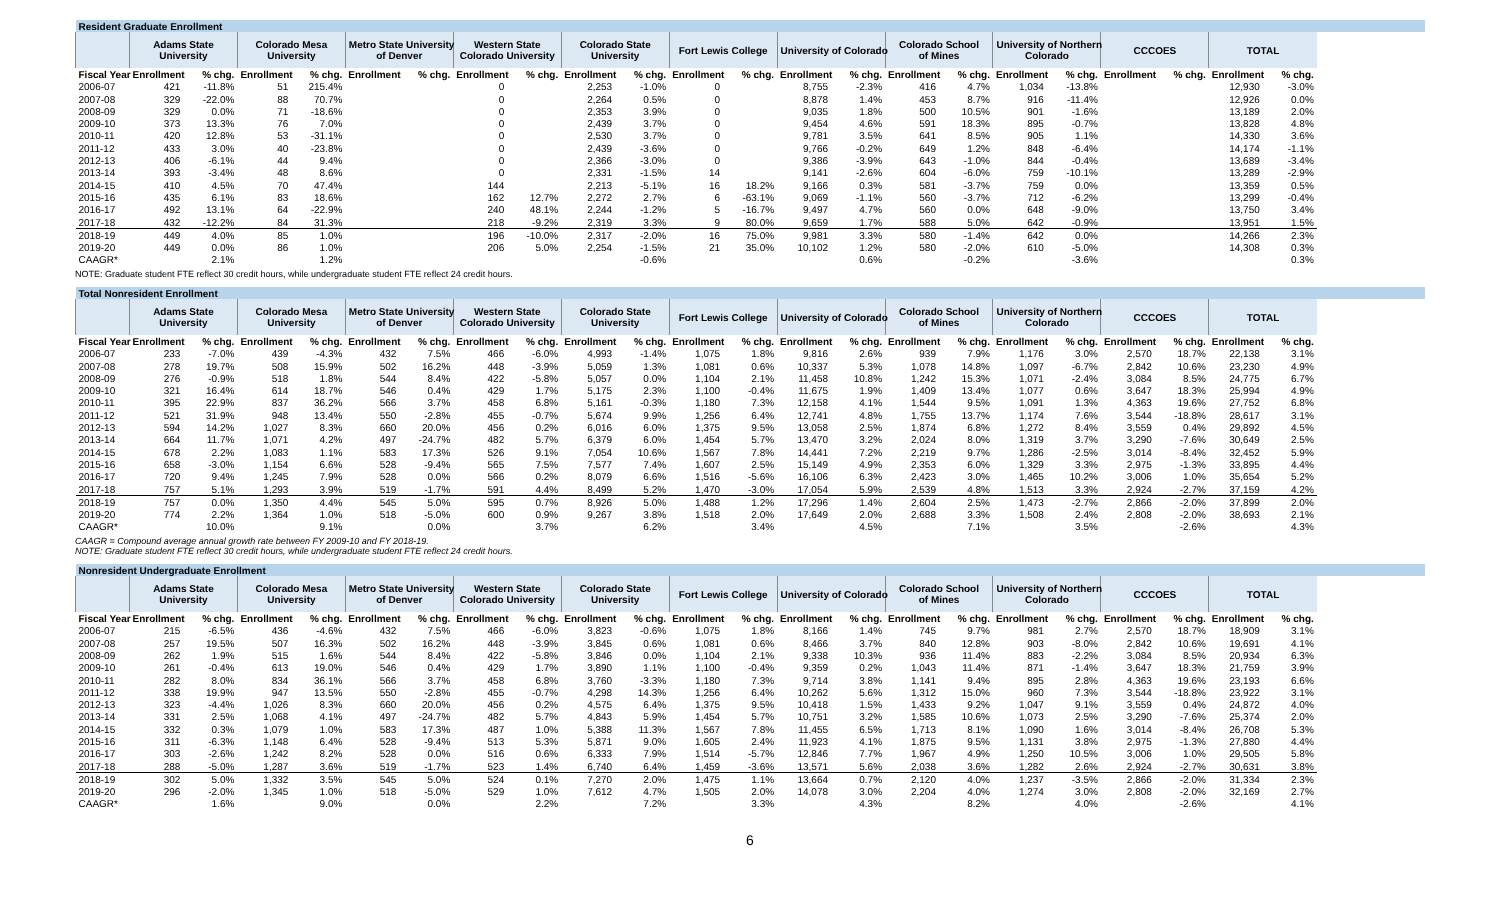| Resident Graduate Enrollment | | | | | | | | | | | | | | | | | | | | | | |
| | Adams State University | | Colorado Mesa University | | Metro State University of Denver | | Western State Colorado University | | Colorado State University | | Fort Lewis College | | University of Colorado | | Colorado School of Mines | | University of Northern Colorado | | CCCOES | | TOTAL | |
| Fiscal Year | Enrollment | % chg. | Enrollment | % chg. | Enrollment | % chg. | Enrollment | % chg. | Enrollment | % chg. | Enrollment | % chg. | Enrollment | % chg. | Enrollment | % chg. | Enrollment | % chg. | Enrollment | % chg. | Enrollment | % chg. |
| 2006-07 | 421 | -11.8% | 51 | 215.4% | | | 0 | | 2,253 | -1.0% | 0 | | 8,755 | -2.3% | 416 | 4.7% | 1,034 | -13.8% | | | 12,930 | -3.0% |
| 2007-08 | 329 | -22.0% | 88 | 70.7% | | | 0 | | 2,264 | 0.5% | 0 | | 8,878 | 1.4% | 453 | 8.7% | 916 | -11.4% | | | 12,926 | 0.0% |
| 2008-09 | 329 | 0.0% | 71 | -18.6% | | | 0 | | 2,353 | 3.9% | 0 | | 9,035 | 1.8% | 500 | 10.5% | 901 | -1.6% | | | 13,189 | 2.0% |
| 2009-10 | 373 | 13.3% | 76 | 7.0% | | | 0 | | 2,439 | 3.7% | 0 | | 9,454 | 4.6% | 591 | 18.3% | 895 | -0.7% | | | 13,828 | 4.8% |
| 2010-11 | 420 | 12.8% | 53 | -31.1% | | | 0 | | 2,530 | 3.7% | 0 | | 9,781 | 3.5% | 641 | 8.5% | 905 | 1.1% | | | 14,330 | 3.6% |
| 2011-12 | 433 | 3.0% | 40 | -23.8% | | | 0 | | 2,439 | -3.6% | 0 | | 9,766 | -0.2% | 649 | 1.2% | 848 | -6.4% | | | 14,174 | -1.1% |
| 2012-13 | 406 | -6.1% | 44 | 9.4% | | | 0 | | 2,366 | -3.0% | 0 | | 9,386 | -3.9% | 643 | -1.0% | 844 | -0.4% | | | 13,689 | -3.4% |
| 2013-14 | 393 | -3.4% | 48 | 8.6% | | | 0 | | 2,331 | -1.5% | 14 | | 9,141 | -2.6% | 604 | -6.0% | 759 | -10.1% | | | 13,289 | -2.9% |
| 2014-15 | 410 | 4.5% | 70 | 47.4% | | | 144 | | 2,213 | -5.1% | 16 | 18.2% | 9,166 | 0.3% | 581 | -3.7% | 759 | 0.0% | | | 13,359 | 0.5% |
| 2015-16 | 435 | 6.1% | 83 | 18.6% | | | 162 | 12.7% | 2,272 | 2.7% | 6 | -63.1% | 9,069 | -1.1% | 560 | -3.7% | 712 | -6.2% | | | 13,299 | -0.4% |
| 2016-17 | 492 | 13.1% | 64 | -22.9% | | | 240 | 48.1% | 2,244 | -1.2% | 5 | -16.7% | 9,497 | 4.7% | 560 | 0.0% | 648 | -9.0% | | | 13,750 | 3.4% |
| 2017-18 | 432 | -12.2% | 84 | 31.3% | | | 218 | -9.2% | 2,319 | 3.3% | 9 | 80.0% | 9,659 | 1.7% | 588 | 5.0% | 642 | -0.9% | | | 13,951 | 1.5% |
| 2018-19 | 449 | 4.0% | 85 | 1.0% | | | 196 | -10.0% | 2,317 | -2.0% | 16 | 75.0% | 9,981 | 3.3% | 580 | -1.4% | 642 | 0.0% | | | 14,266 | 2.3% |
| 2019-20 | 449 | 0.0% | 86 | 1.0% | | | 206 | 5.0% | 2,254 | -1.5% | 21 | 35.0% | 10,102 | 1.2% | 580 | -2.0% | 610 | -5.0% | | | 14,308 | 0.3% |
| CAAGR* | | 2.1% | | 1.2% | | | | | | -0.6% | | | | 0.6% | | -0.2% | | -3.6% | | | | 0.3% |
NOTE: Graduate student FTE reflect 30 credit hours, while undergraduate student FTE reflect 24 credit hours.
| Total Nonresident Enrollment | | | | | | | | | | | | | | | | | | | | | | |
| | Adams State University | | Colorado Mesa University | | Metro State University of Denver | | Western State Colorado University | | Colorado State University | | Fort Lewis College | | University of Colorado | | Colorado School of Mines | | University of Northern Colorado | | CCCOES | | TOTAL | |
| Fiscal Year | Enrollment | % chg. | Enrollment | % chg. | Enrollment | % chg. | Enrollment | % chg. | Enrollment | % chg. | Enrollment | % chg. | Enrollment | % chg. | Enrollment | % chg. | Enrollment | % chg. | Enrollment | % chg. | Enrollment | % chg. |
| 2006-07 | 233 | -7.0% | 439 | -4.3% | 432 | 7.5% | 466 | -6.0% | 4,993 | -1.4% | 1,075 | 1.8% | 9,816 | 2.6% | 939 | 7.9% | 1,176 | 3.0% | 2,570 | 18.7% | 22,138 | 3.1% |
| 2007-08 | 278 | 19.7% | 508 | 15.9% | 502 | 16.2% | 448 | -3.9% | 5,059 | 1.3% | 1,081 | 0.6% | 10,337 | 5.3% | 1,078 | 14.8% | 1,097 | -6.7% | 2,842 | 10.6% | 23,230 | 4.9% |
| 2008-09 | 276 | -0.9% | 518 | 1.8% | 544 | 8.4% | 422 | -5.8% | 5,057 | 0.0% | 1,104 | 2.1% | 11,458 | 10.8% | 1,242 | 15.3% | 1,071 | -2.4% | 3,084 | 8.5% | 24,775 | 6.7% |
| 2009-10 | 321 | 16.4% | 614 | 18.7% | 546 | 0.4% | 429 | 1.7% | 5,175 | 2.3% | 1,100 | -0.4% | 11,675 | 1.9% | 1,409 | 13.4% | 1,077 | 0.6% | 3,647 | 18.3% | 25,994 | 4.9% |
| 2010-11 | 395 | 22.9% | 837 | 36.2% | 566 | 3.7% | 458 | 6.8% | 5,161 | -0.3% | 1,180 | 7.3% | 12,158 | 4.1% | 1,544 | 9.5% | 1,091 | 1.3% | 4,363 | 19.6% | 27,752 | 6.8% |
| 2011-12 | 521 | 31.9% | 948 | 13.4% | 550 | -2.8% | 455 | -0.7% | 5,674 | 9.9% | 1,256 | 6.4% | 12,741 | 4.8% | 1,755 | 13.7% | 1,174 | 7.6% | 3,544 | -18.8% | 28,617 | 3.1% |
| 2012-13 | 594 | 14.2% | 1,027 | 8.3% | 660 | 20.0% | 456 | 0.2% | 6,016 | 6.0% | 1,375 | 9.5% | 13,058 | 2.5% | 1,874 | 6.8% | 1,272 | 8.4% | 3,559 | 0.4% | 29,892 | 4.5% |
| 2013-14 | 664 | 11.7% | 1,071 | 4.2% | 497 | -24.7% | 482 | 5.7% | 6,379 | 6.0% | 1,454 | 5.7% | 13,470 | 3.2% | 2,024 | 8.0% | 1,319 | 3.7% | 3,290 | -7.6% | 30,649 | 2.5% |
| 2014-15 | 678 | 2.2% | 1,083 | 1.1% | 583 | 17.3% | 526 | 9.1% | 7,054 | 10.6% | 1,567 | 7.8% | 14,441 | 7.2% | 2,219 | 9.7% | 1,286 | -2.5% | 3,014 | -8.4% | 32,452 | 5.9% |
| 2015-16 | 658 | -3.0% | 1,154 | 6.6% | 528 | -9.4% | 565 | 7.5% | 7,577 | 7.4% | 1,607 | 2.5% | 15,149 | 4.9% | 2,353 | 6.0% | 1,329 | 3.3% | 2,975 | -1.3% | 33,895 | 4.4% |
| 2016-17 | 720 | 9.4% | 1,245 | 7.9% | 528 | 0.0% | 566 | 0.2% | 8,079 | 6.6% | 1,516 | -5.6% | 16,106 | 6.3% | 2,423 | 3.0% | 1,465 | 10.2% | 3,006 | 1.0% | 35,654 | 5.2% |
| 2017-18 | 757 | 5.1% | 1,293 | 3.9% | 519 | -1.7% | 591 | 4.4% | 8,499 | 5.2% | 1,470 | -3.0% | 17,054 | 5.9% | 2,539 | 4.8% | 1,513 | 3.3% | 2,924 | -2.7% | 37,159 | 4.2% |
| 2018-19 | 757 | 0.0% | 1,350 | 4.4% | 545 | 5.0% | 595 | 0.7% | 8,926 | 5.0% | 1,488 | 1.2% | 17,296 | 1.4% | 2,604 | 2.5% | 1,473 | -2.7% | 2,866 | -2.0% | 37,899 | 2.0% |
| 2019-20 | 774 | 2.2% | 1,364 | 1.0% | 518 | -5.0% | 600 | 0.9% | 9,267 | 3.8% | 1,518 | 2.0% | 17,649 | 2.0% | 2,688 | 3.3% | 1,508 | 2.4% | 2,808 | -2.0% | 38,693 | 2.1% |
| CAAGR* | | 10.0% | | 9.1% | | 0.0% | | 3.7% | | 6.2% | | 3.4% | | 4.5% | | 7.1% | | 3.5% | | -2.6% | | 4.3% |
CAAGR = Compound average annual growth rate between FY 2009-10 and FY 2018-19.
NOTE: Graduate student FTE reflect 30 credit hours, while undergraduate student FTE reflect 24 credit hours.
| Nonresident Undergraduate Enrollment | | | | | | | | | | | | | | | | | | | | | | |
| | Adams State University | | Colorado Mesa University | | Metro State University of Denver | | Western State Colorado University | | Colorado State University | | Fort Lewis College | | University of Colorado | | Colorado School of Mines | | University of Northern Colorado | | CCCOES | | TOTAL | |
| Fiscal Year | Enrollment | % chg. | Enrollment | % chg. | Enrollment | % chg. | Enrollment | % chg. | Enrollment | % chg. | Enrollment | % chg. | Enrollment | % chg. | Enrollment | % chg. | Enrollment | % chg. | Enrollment | % chg. | Enrollment | % chg. |
| 2006-07 | 215 | -6.5% | 436 | -4.6% | 432 | 7.5% | 466 | -6.0% | 3,823 | -0.6% | 1,075 | 1.8% | 8,166 | 1.4% | 745 | 9.7% | 981 | 2.7% | 2,570 | 18.7% | 18,909 | 3.1% |
| 2007-08 | 257 | 19.5% | 507 | 16.3% | 502 | 16.2% | 448 | -3.9% | 3,845 | 0.6% | 1,081 | 0.6% | 8,466 | 3.7% | 840 | 12.8% | 903 | -8.0% | 2,842 | 10.6% | 19,691 | 4.1% |
| 2008-09 | 262 | 1.9% | 515 | 1.6% | 544 | 8.4% | 422 | -5.8% | 3,846 | 0.0% | 1,104 | 2.1% | 9,338 | 10.3% | 936 | 11.4% | 883 | -2.2% | 3,084 | 8.5% | 20,934 | 6.3% |
| 2009-10 | 261 | -0.4% | 613 | 19.0% | 546 | 0.4% | 429 | 1.7% | 3,890 | 1.1% | 1,100 | -0.4% | 9,359 | 0.2% | 1,043 | 11.4% | 871 | -1.4% | 3,647 | 18.3% | 21,759 | 3.9% |
| 2010-11 | 282 | 8.0% | 834 | 36.1% | 566 | 3.7% | 458 | 6.8% | 3,760 | -3.3% | 1,180 | 7.3% | 9,714 | 3.8% | 1,141 | 9.4% | 895 | 2.8% | 4,363 | 19.6% | 23,193 | 6.6% |
| 2011-12 | 338 | 19.9% | 947 | 13.5% | 550 | -2.8% | 455 | -0.7% | 4,298 | 14.3% | 1,256 | 6.4% | 10,262 | 5.6% | 1,312 | 15.0% | 960 | 7.3% | 3,544 | -18.8% | 23,922 | 3.1% |
| 2012-13 | 323 | -4.4% | 1,026 | 8.3% | 660 | 20.0% | 456 | 0.2% | 4,575 | 6.4% | 1,375 | 9.5% | 10,418 | 1.5% | 1,433 | 9.2% | 1,047 | 9.1% | 3,559 | 0.4% | 24,872 | 4.0% |
| 2013-14 | 331 | 2.5% | 1,068 | 4.1% | 497 | -24.7% | 482 | 5.7% | 4,843 | 5.9% | 1,454 | 5.7% | 10,751 | 3.2% | 1,585 | 10.6% | 1,073 | 2.5% | 3,290 | -7.6% | 25,374 | 2.0% |
| 2014-15 | 332 | 0.3% | 1,079 | 1.0% | 583 | 17.3% | 487 | 1.0% | 5,388 | 11.3% | 1,567 | 7.8% | 11,455 | 6.5% | 1,713 | 8.1% | 1,090 | 1.6% | 3,014 | -8.4% | 26,708 | 5.3% |
| 2015-16 | 311 | -6.3% | 1,148 | 6.4% | 528 | -9.4% | 513 | 5.3% | 5,871 | 9.0% | 1,605 | 2.4% | 11,923 | 4.1% | 1,875 | 9.5% | 1,131 | 3.8% | 2,975 | -1.3% | 27,880 | 4.4% |
| 2016-17 | 303 | -2.6% | 1,242 | 8.2% | 528 | 0.0% | 516 | 0.6% | 6,333 | 7.9% | 1,514 | -5.7% | 12,846 | 7.7% | 1,967 | 4.9% | 1,250 | 10.5% | 3,006 | 1.0% | 29,505 | 5.8% |
| 2017-18 | 288 | -5.0% | 1,287 | 3.6% | 519 | -1.7% | 523 | 1.4% | 6,740 | 6.4% | 1,459 | -3.6% | 13,571 | 5.6% | 2,038 | 3.6% | 1,282 | 2.6% | 2,924 | -2.7% | 30,631 | 3.8% |
| 2018-19 | 302 | 5.0% | 1,332 | 3.5% | 545 | 5.0% | 524 | 0.1% | 7,270 | 2.0% | 1,475 | 1.1% | 13,664 | 0.7% | 2,120 | 4.0% | 1,237 | -3.5% | 2,866 | -2.0% | 31,334 | 2.3% |
| 2019-20 | 296 | -2.0% | 1,345 | 1.0% | 518 | -5.0% | 529 | 1.0% | 7,612 | 4.7% | 1,505 | 2.0% | 14,078 | 3.0% | 2,204 | 4.0% | 1,274 | 3.0% | 2,808 | -2.0% | 32,169 | 2.7% |
| CAAGR* | | 1.6% | | 9.0% | | 0.0% | | 2.2% | | 7.2% | | 3.3% | | 4.3% | | 8.2% | | 4.0% | | -2.6% | | 4.1% |
6